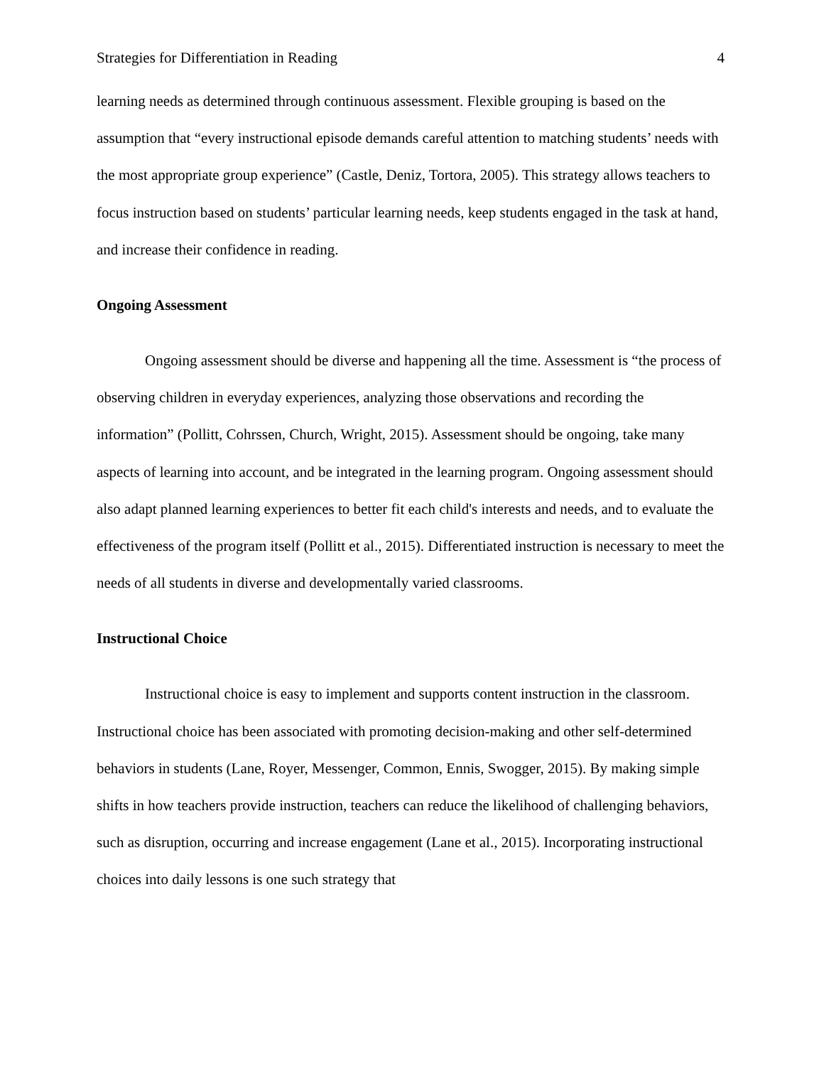Strategies for Differentiation in Reading 4
learning needs as determined through continuous assessment. Flexible grouping is based on the assumption that “every instructional episode demands careful attention to matching students’ needs with the most appropriate group experience” (Castle, Deniz, Tortora, 2005). This strategy allows teachers to focus instruction based on students’ particular learning needs, keep students engaged in the task at hand, and increase their confidence in reading.
Ongoing Assessment
Ongoing assessment should be diverse and happening all the time. Assessment is “the process of observing children in everyday experiences, analyzing those observations and recording the information” (Pollitt, Cohrssen, Church, Wright, 2015). Assessment should be ongoing, take many aspects of learning into account, and be integrated in the learning program. Ongoing assessment should also adapt planned learning experiences to better fit each child's interests and needs, and to evaluate the effectiveness of the program itself (Pollitt et al., 2015). Differentiated instruction is necessary to meet the needs of all students in diverse and developmentally varied classrooms.
Instructional Choice
Instructional choice is easy to implement and supports content instruction in the classroom. Instructional choice has been associated with promoting decision-making and other self-determined behaviors in students (Lane, Royer, Messenger, Common, Ennis, Swogger, 2015). By making simple shifts in how teachers provide instruction, teachers can reduce the likelihood of challenging behaviors, such as disruption, occurring and increase engagement (Lane et al., 2015). Incorporating instructional choices into daily lessons is one such strategy that